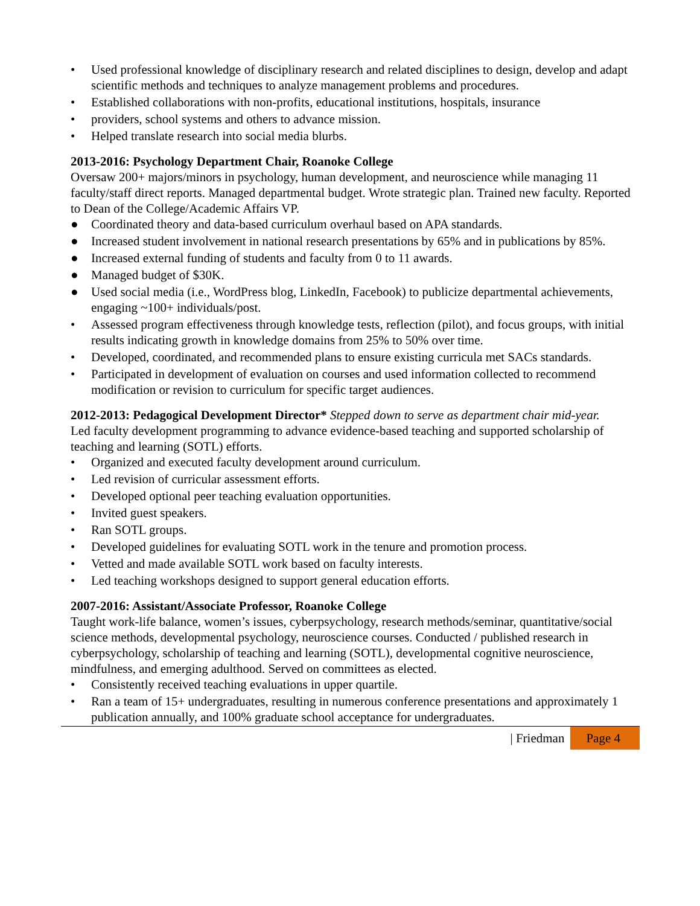• Used professional knowledge of disciplinary research and related disciplines to design, develop and adapt scientific methods and techniques to analyze management problems and procedures.
• Established collaborations with non-profits, educational institutions, hospitals, insurance
• providers, school systems and others to advance mission.
• Helped translate research into social media blurbs.
2013-2016: Psychology Department Chair, Roanoke College
Oversaw 200+ majors/minors in psychology, human development, and neuroscience while managing 11 faculty/staff direct reports. Managed departmental budget. Wrote strategic plan. Trained new faculty. Reported to Dean of the College/Academic Affairs VP.
● Coordinated theory and data-based curriculum overhaul based on APA standards.
● Increased student involvement in national research presentations by 65% and in publications by 85%.
● Increased external funding of students and faculty from 0 to 11 awards.
● Managed budget of $30K.
● Used social media (i.e., WordPress blog, LinkedIn, Facebook) to publicize departmental achievements, engaging ~100+ individuals/post.
• Assessed program effectiveness through knowledge tests, reflection (pilot), and focus groups, with initial results indicating growth in knowledge domains from 25% to 50% over time.
• Developed, coordinated, and recommended plans to ensure existing curricula met SACs standards.
• Participated in development of evaluation on courses and used information collected to recommend modification or revision to curriculum for specific target audiences.
2012-2013: Pedagogical Development Director* Stepped down to serve as department chair mid-year.
Led faculty development programming to advance evidence-based teaching and supported scholarship of teaching and learning (SOTL) efforts.
• Organized and executed faculty development around curriculum.
• Led revision of curricular assessment efforts.
• Developed optional peer teaching evaluation opportunities.
• Invited guest speakers.
• Ran SOTL groups.
• Developed guidelines for evaluating SOTL work in the tenure and promotion process.
• Vetted and made available SOTL work based on faculty interests.
• Led teaching workshops designed to support general education efforts.
2007-2016: Assistant/Associate Professor, Roanoke College
Taught work-life balance, women’s issues, cyberpsychology, research methods/seminar, quantitative/social science methods, developmental psychology, neuroscience courses. Conducted / published research in cyberpsychology, scholarship of teaching and learning (SOTL), developmental cognitive neuroscience, mindfulness, and emerging adulthood. Served on committees as elected.
• Consistently received teaching evaluations in upper quartile.
• Ran a team of 15+ undergraduates, resulting in numerous conference presentations and approximately 1 publication annually, and 100% graduate school acceptance for undergraduates.
| Friedman Page 4